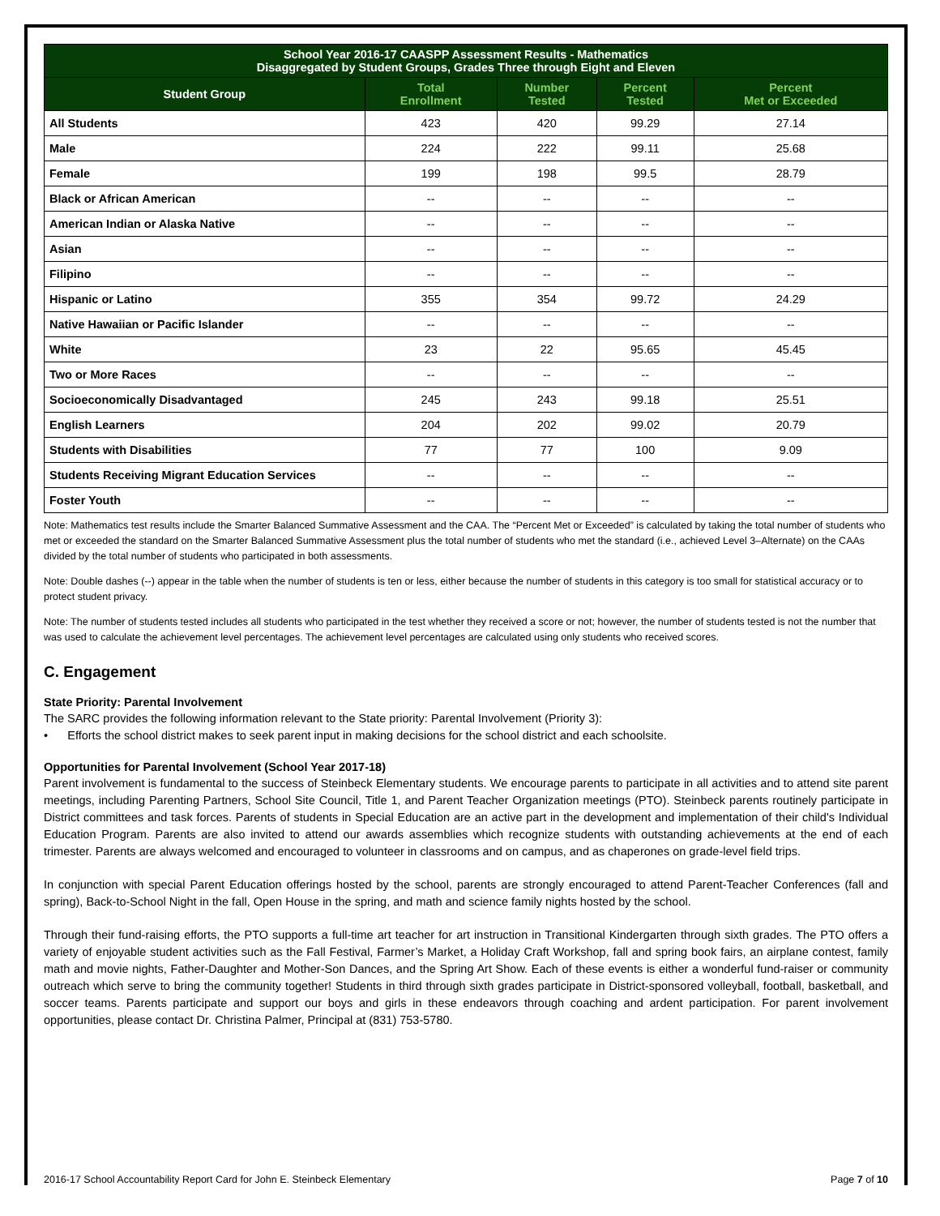| School Year 2016-17 CAASPP Assessment Results - Mathematics Disaggregated by Student Groups, Grades Three through Eight and Eleven | | | | |
| --- | --- | --- | --- | --- |
| Student Group | Total Enrollment | Number Tested | Percent Tested | Percent Met or Exceeded |
| All Students | 423 | 420 | 99.29 | 27.14 |
| Male | 224 | 222 | 99.11 | 25.68 |
| Female | 199 | 198 | 99.5 | 28.79 |
| Black or African American | -- | -- | -- | -- |
| American Indian or Alaska Native | -- | -- | -- | -- |
| Asian | -- | -- | -- | -- |
| Filipino | -- | -- | -- | -- |
| Hispanic or Latino | 355 | 354 | 99.72 | 24.29 |
| Native Hawaiian or Pacific Islander | -- | -- | -- | -- |
| White | 23 | 22 | 95.65 | 45.45 |
| Two or More Races | -- | -- | -- | -- |
| Socioeconomically Disadvantaged | 245 | 243 | 99.18 | 25.51 |
| English Learners | 204 | 202 | 99.02 | 20.79 |
| Students with Disabilities | 77 | 77 | 100 | 9.09 |
| Students Receiving Migrant Education Services | -- | -- | -- | -- |
| Foster Youth | -- | -- | -- | -- |
Note: Mathematics test results include the Smarter Balanced Summative Assessment and the CAA. The “Percent Met or Exceeded” is calculated by taking the total number of students who met or exceeded the standard on the Smarter Balanced Summative Assessment plus the total number of students who met the standard (i.e., achieved Level 3–Alternate) on the CAAs divided by the total number of students who participated in both assessments.
Note: Double dashes (--) appear in the table when the number of students is ten or less, either because the number of students in this category is too small for statistical accuracy or to protect student privacy.
Note: The number of students tested includes all students who participated in the test whether they received a score or not; however, the number of students tested is not the number that was used to calculate the achievement level percentages. The achievement level percentages are calculated using only students who received scores.
C. Engagement
State Priority: Parental Involvement
The SARC provides the following information relevant to the State priority: Parental Involvement (Priority 3):
• Efforts the school district makes to seek parent input in making decisions for the school district and each schoolsite.
Opportunities for Parental Involvement (School Year 2017-18)
Parent involvement is fundamental to the success of Steinbeck Elementary students. We encourage parents to participate in all activities and to attend site parent meetings, including Parenting Partners, School Site Council, Title 1, and Parent Teacher Organization meetings (PTO). Steinbeck parents routinely participate in District committees and task forces. Parents of students in Special Education are an active part in the development and implementation of their child's Individual Education Program. Parents are also invited to attend our awards assemblies which recognize students with outstanding achievements at the end of each trimester. Parents are always welcomed and encouraged to volunteer in classrooms and on campus, and as chaperones on grade-level field trips.
In conjunction with special Parent Education offerings hosted by the school, parents are strongly encouraged to attend Parent-Teacher Conferences (fall and spring), Back-to-School Night in the fall, Open House in the spring, and math and science family nights hosted by the school.
Through their fund-raising efforts, the PTO supports a full-time art teacher for art instruction in Transitional Kindergarten through sixth grades. The PTO offers a variety of enjoyable student activities such as the Fall Festival, Farmer’s Market, a Holiday Craft Workshop, fall and spring book fairs, an airplane contest, family math and movie nights, Father-Daughter and Mother-Son Dances, and the Spring Art Show. Each of these events is either a wonderful fund-raiser or community outreach which serve to bring the community together! Students in third through sixth grades participate in District-sponsored volleyball, football, basketball, and soccer teams. Parents participate and support our boys and girls in these endeavors through coaching and ardent participation. For parent involvement opportunities, please contact Dr. Christina Palmer, Principal at (831) 753-5780.
2016-17 School Accountability Report Card for John E. Steinbeck Elementary Page 7 of 10